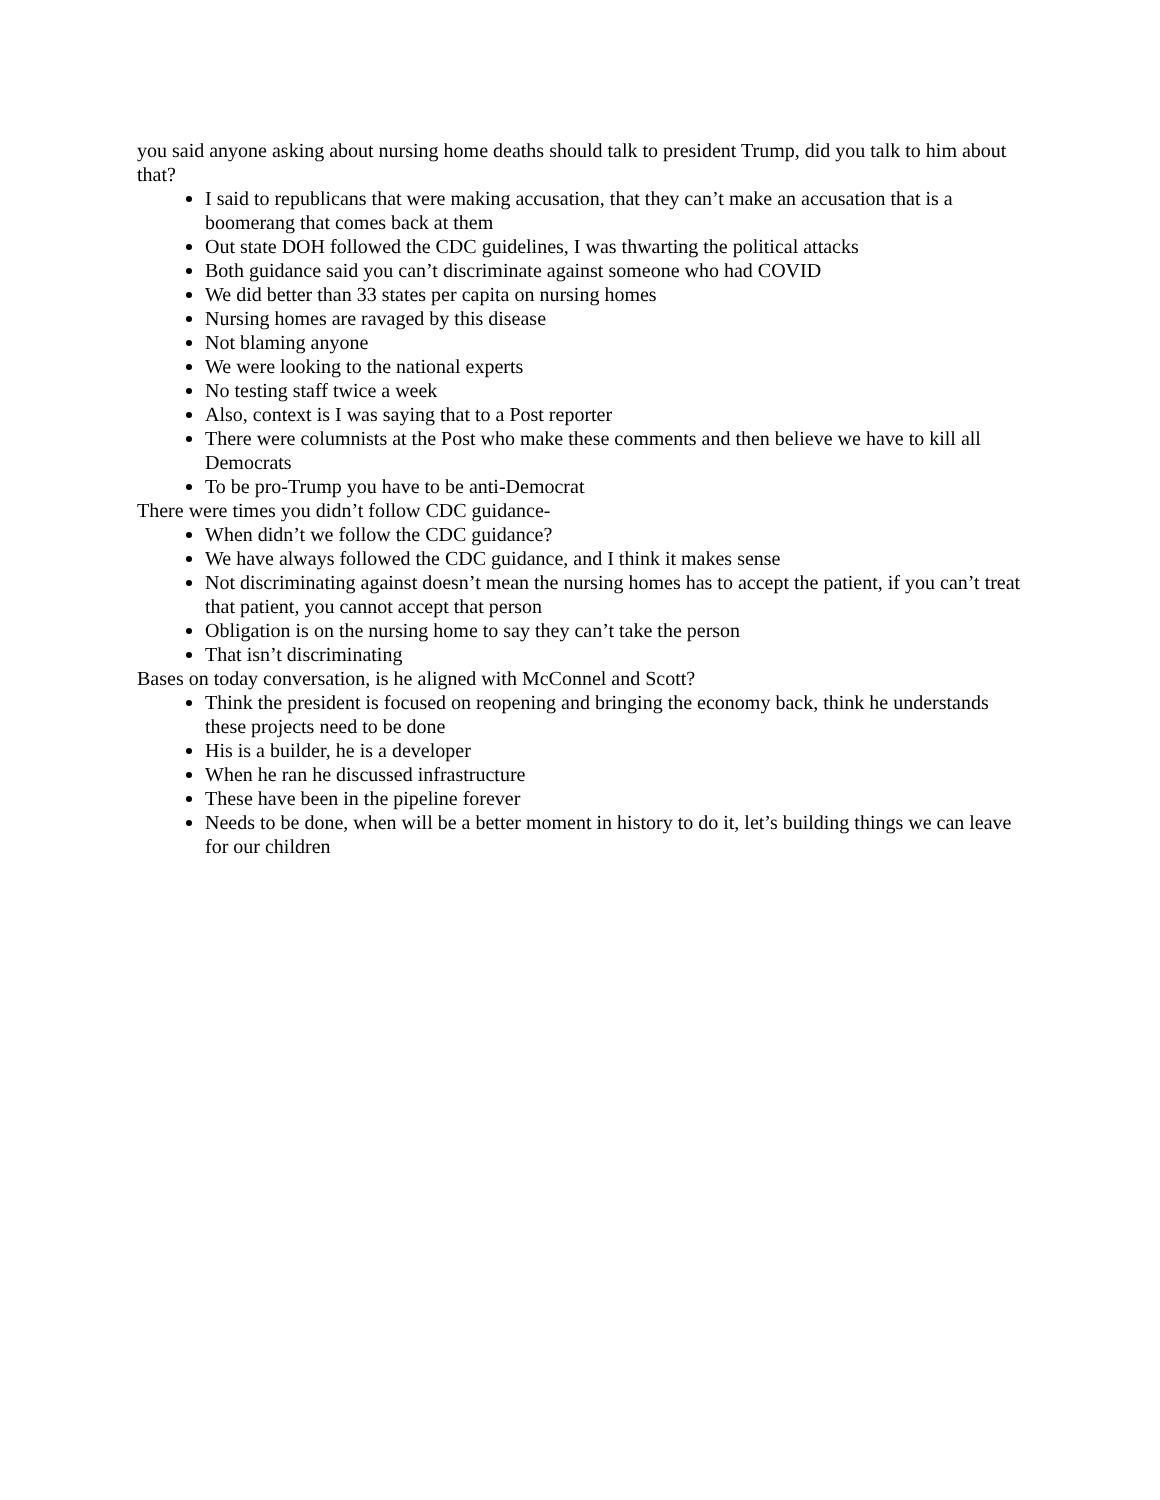you said anyone asking about nursing home deaths should talk to president Trump, did you talk to him about that?
I said to republicans that were making accusation, that they can’t make an accusation that is a boomerang that comes back at them
Out state DOH followed the CDC guidelines, I was thwarting the political attacks
Both guidance said you can’t discriminate against someone who had COVID
We did better than 33 states per capita on nursing homes
Nursing homes are ravaged by this disease
Not blaming anyone
We were looking to the national experts
No testing staff twice a week
Also, context is I was saying that to a Post reporter
There were columnists at the Post who make these comments and then believe we have to kill all Democrats
To be pro-Trump you have to be anti-Democrat
There were times you didn’t follow CDC guidance-
When didn’t we follow the CDC guidance?
We have always followed the CDC guidance, and I think it makes sense
Not discriminating against doesn’t mean the nursing homes has to accept the patient, if you can’t treat that patient, you cannot accept that person
Obligation is on the nursing home to say they can’t take the person
That isn’t discriminating
Bases on today conversation, is he aligned with McConnel and Scott?
Think the president is focused on reopening and bringing the economy back, think he understands these projects need to be done
His is a builder, he is a developer
When he ran he discussed infrastructure
These have been in the pipeline forever
Needs to be done, when will be a better moment in history to do it, let’s building things we can leave for our children